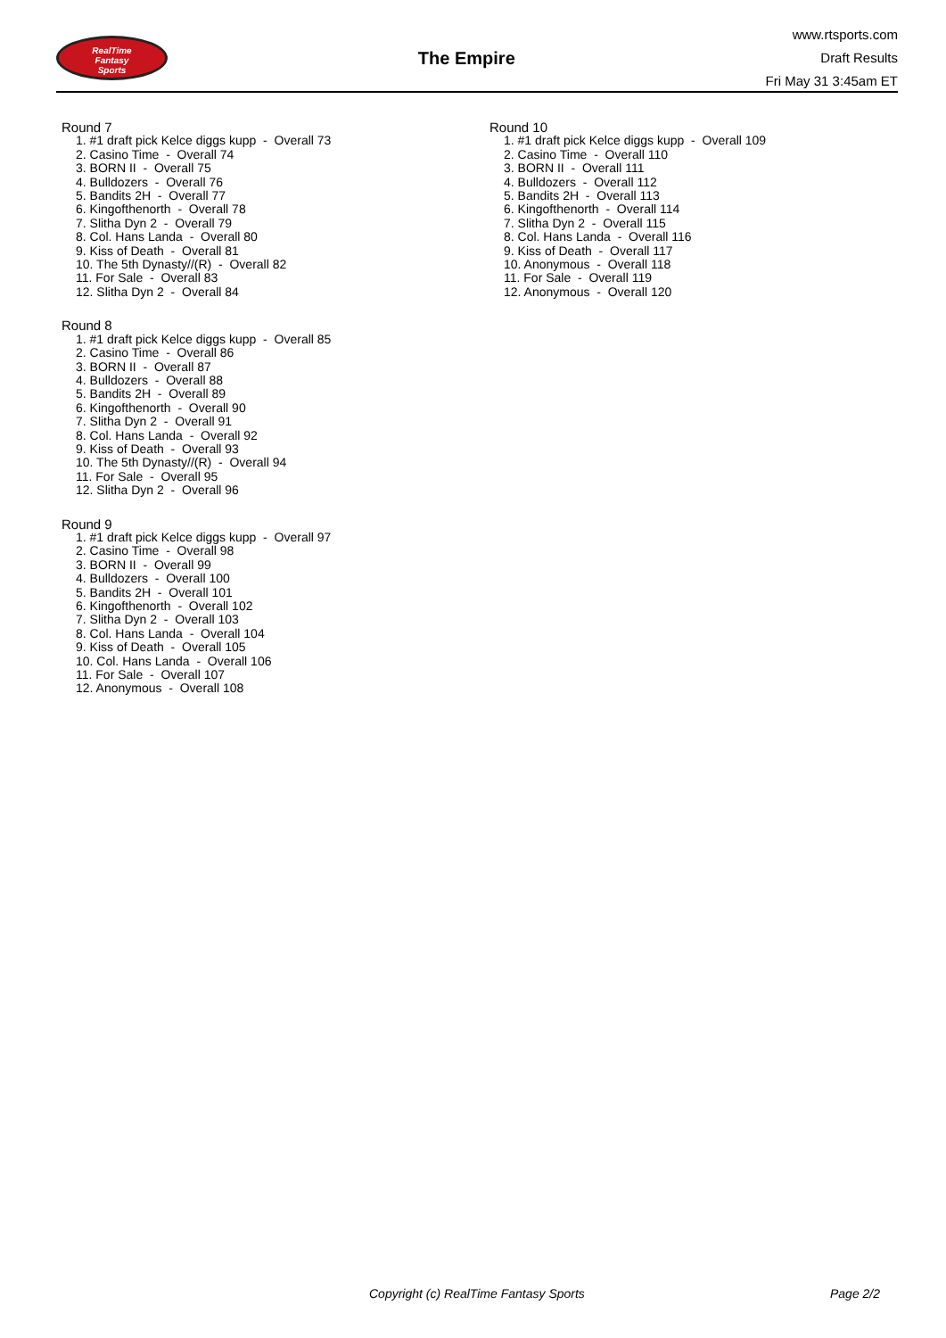RealTime
Fantasy
Sports
The Empire
www.rtsports.com
Draft Results
Fri May 31 3:45am ET
Round 7
1. #1 draft pick Kelce diggs kupp - Overall 73
2. Casino Time - Overall 74
3. BORN II - Overall 75
4. Bulldozers - Overall 76
5. Bandits 2H - Overall 77
6. Kingofthenorth - Overall 78
7. Slitha Dyn 2 - Overall 79
8. Col. Hans Landa - Overall 80
9. Kiss of Death - Overall 81
10. The 5th Dynasty//(R) - Overall 82
11. For Sale - Overall 83
12. Slitha Dyn 2 - Overall 84
Round 8
1. #1 draft pick Kelce diggs kupp - Overall 85
2. Casino Time - Overall 86
3. BORN II - Overall 87
4. Bulldozers - Overall 88
5. Bandits 2H - Overall 89
6. Kingofthenorth - Overall 90
7. Slitha Dyn 2 - Overall 91
8. Col. Hans Landa - Overall 92
9. Kiss of Death - Overall 93
10. The 5th Dynasty//(R) - Overall 94
11. For Sale - Overall 95
12. Slitha Dyn 2 - Overall 96
Round 9
1. #1 draft pick Kelce diggs kupp - Overall 97
2. Casino Time - Overall 98
3. BORN II - Overall 99
4. Bulldozers - Overall 100
5. Bandits 2H - Overall 101
6. Kingofthenorth - Overall 102
7. Slitha Dyn 2 - Overall 103
8. Col. Hans Landa - Overall 104
9. Kiss of Death - Overall 105
10. Col. Hans Landa - Overall 106
11. For Sale - Overall 107
12. Anonymous - Overall 108
Round 10
1. #1 draft pick Kelce diggs kupp - Overall 109
2. Casino Time - Overall 110
3. BORN II - Overall 111
4. Bulldozers - Overall 112
5. Bandits 2H - Overall 113
6. Kingofthenorth - Overall 114
7. Slitha Dyn 2 - Overall 115
8. Col. Hans Landa - Overall 116
9. Kiss of Death - Overall 117
10. Anonymous - Overall 118
11. For Sale - Overall 119
12. Anonymous - Overall 120
Copyright (c) RealTime Fantasy Sports Page 2/2